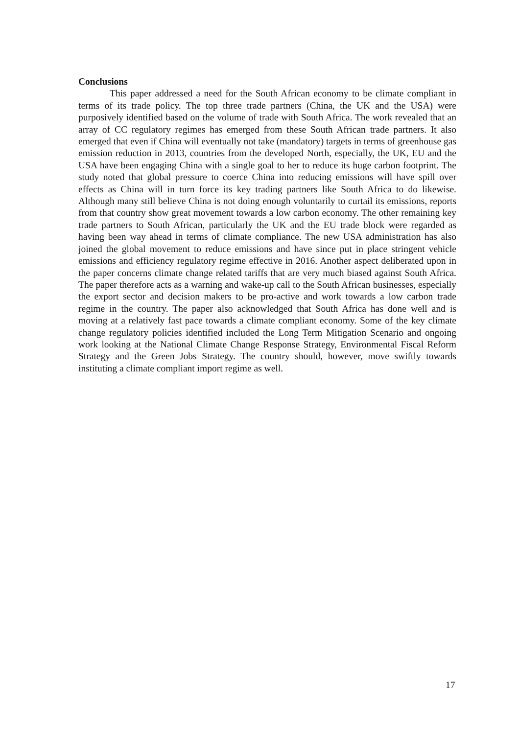Conclusions
This paper addressed a need for the South African economy to be climate compliant in terms of its trade policy. The top three trade partners (China, the UK and the USA) were purposively identified based on the volume of trade with South Africa. The work revealed that an array of CC regulatory regimes has emerged from these South African trade partners. It also emerged that even if China will eventually not take (mandatory) targets in terms of greenhouse gas emission reduction in 2013, countries from the developed North, especially, the UK, EU and the USA have been engaging China with a single goal to her to reduce its huge carbon footprint. The study noted that global pressure to coerce China into reducing emissions will have spill over effects as China will in turn force its key trading partners like South Africa to do likewise. Although many still believe China is not doing enough voluntarily to curtail its emissions, reports from that country show great movement towards a low carbon economy. The other remaining key trade partners to South African, particularly the UK and the EU trade block were regarded as having been way ahead in terms of climate compliance. The new USA administration has also joined the global movement to reduce emissions and have since put in place stringent vehicle emissions and efficiency regulatory regime effective in 2016. Another aspect deliberated upon in the paper concerns climate change related tariffs that are very much biased against South Africa. The paper therefore acts as a warning and wake-up call to the South African businesses, especially the export sector and decision makers to be pro-active and work towards a low carbon trade regime in the country. The paper also acknowledged that South Africa has done well and is moving at a relatively fast pace towards a climate compliant economy. Some of the key climate change regulatory policies identified included the Long Term Mitigation Scenario and ongoing work looking at the National Climate Change Response Strategy, Environmental Fiscal Reform Strategy and the Green Jobs Strategy. The country should, however, move swiftly towards instituting a climate compliant import regime as well.
17